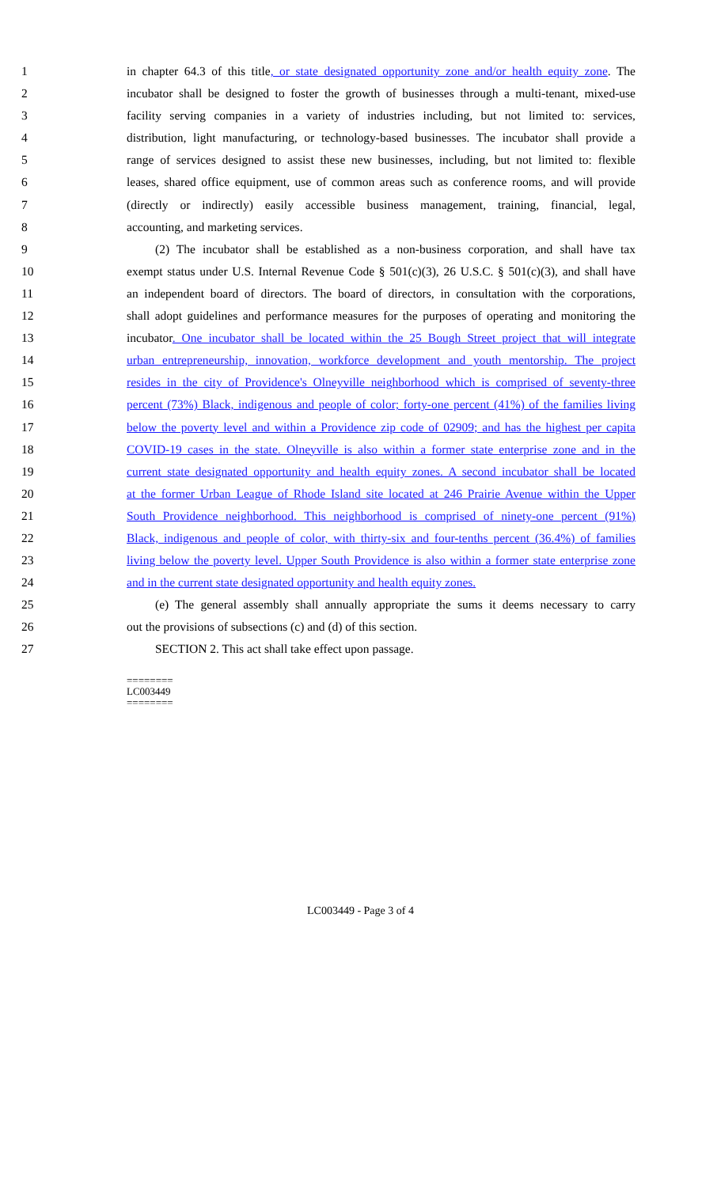1 in chapter 64.3 of this title, or state designated opportunity zone and/or health equity zone. The
2 incubator shall be designed to foster the growth of businesses through a multi-tenant, mixed-use
3 facility serving companies in a variety of industries including, but not limited to: services,
4 distribution, light manufacturing, or technology-based businesses. The incubator shall provide a
5 range of services designed to assist these new businesses, including, but not limited to: flexible
6 leases, shared office equipment, use of common areas such as conference rooms, and will provide
7 (directly or indirectly) easily accessible business management, training, financial, legal,
8 accounting, and marketing services.
9 (2) The incubator shall be established as a non-business corporation, and shall have tax
10 exempt status under U.S. Internal Revenue Code § 501(c)(3), 26 U.S.C. § 501(c)(3), and shall have
11 an independent board of directors. The board of directors, in consultation with the corporations,
12 shall adopt guidelines and performance measures for the purposes of operating and monitoring the
13 incubator. One incubator shall be located within the 25 Bough Street project that will integrate
14 urban entrepreneurship, innovation, workforce development and youth mentorship. The project
15 resides in the city of Providence's Olneyville neighborhood which is comprised of seventy-three
16 percent (73%) Black, indigenous and people of color; forty-one percent (41%) of the families living
17 below the poverty level and within a Providence zip code of 02909; and has the highest per capita
18 COVID-19 cases in the state. Olneyville is also within a former state enterprise zone and in the
19 current state designated opportunity and health equity zones. A second incubator shall be located
20 at the former Urban League of Rhode Island site located at 246 Prairie Avenue within the Upper
21 South Providence neighborhood. This neighborhood is comprised of ninety-one percent (91%)
22 Black, indigenous and people of color, with thirty-six and four-tenths percent (36.4%) of families
23 living below the poverty level. Upper South Providence is also within a former state enterprise zone
24 and in the current state designated opportunity and health equity zones.
25 (e) The general assembly shall annually appropriate the sums it deems necessary to carry
26 out the provisions of subsections (c) and (d) of this section.
27 SECTION 2. This act shall take effect upon passage.
========
LC003449
========
LC003449 - Page 3 of 4